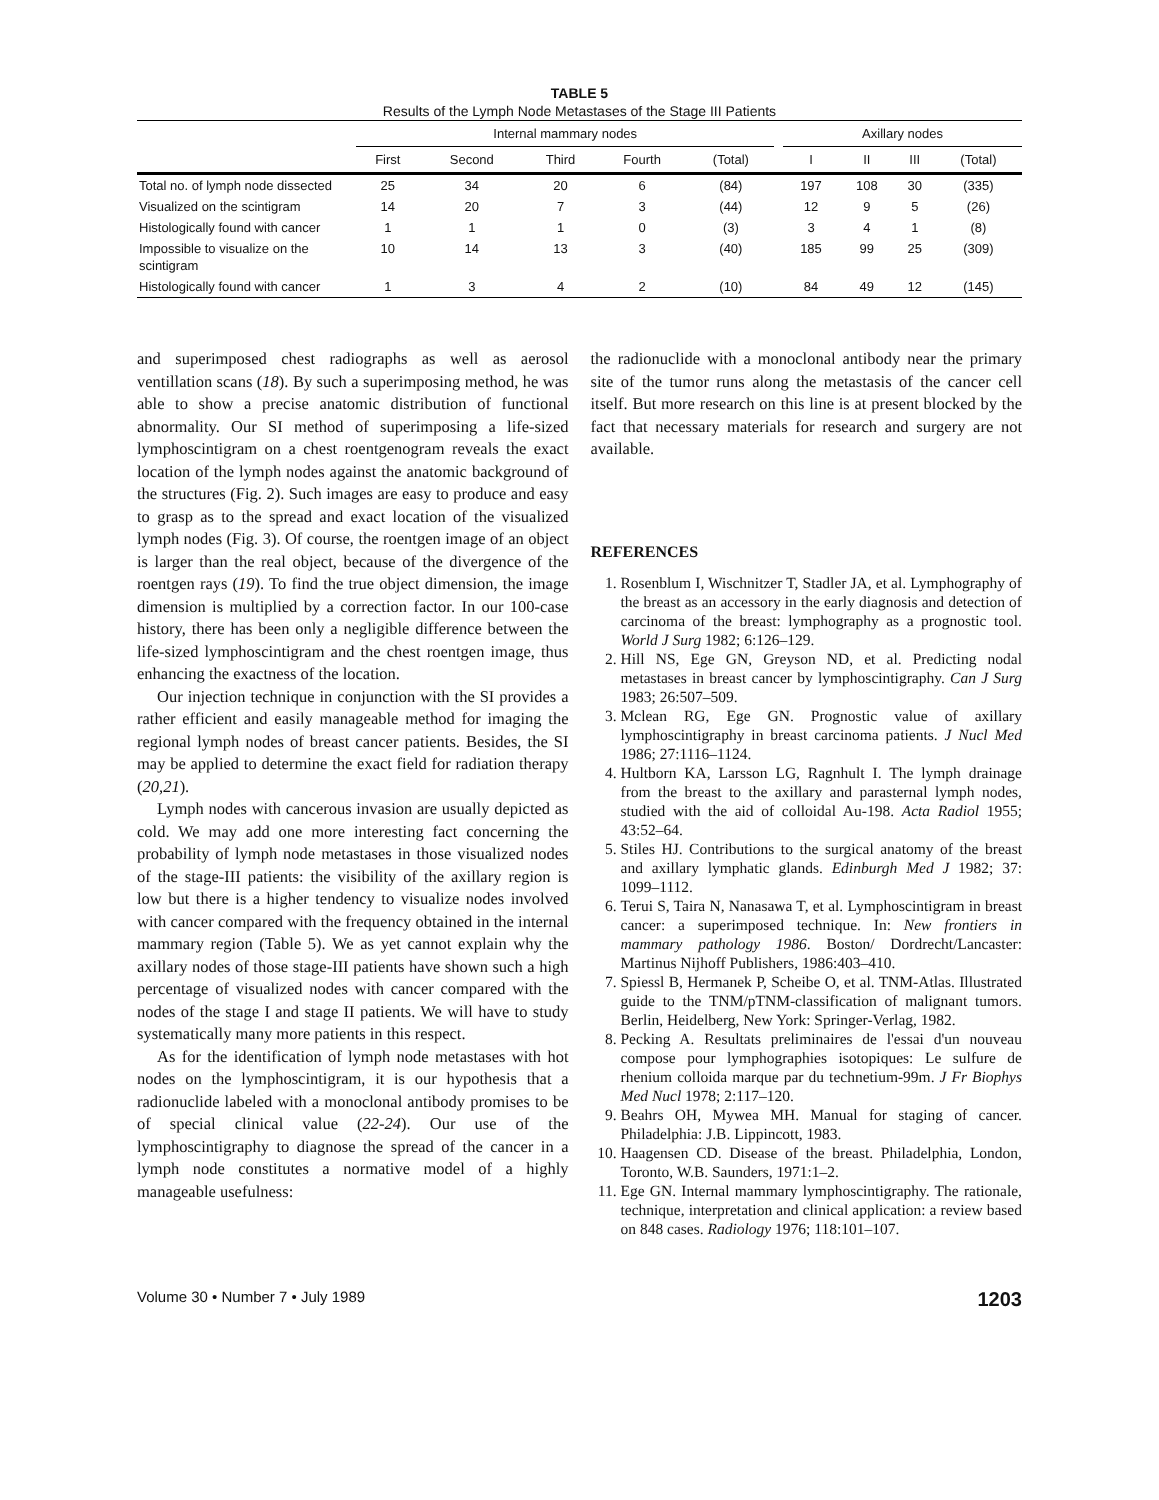TABLE 5
Results of the Lymph Node Metastases of the Stage III Patients
| | Internal mammary nodes | | | | | | Axillary nodes | | | |
| --- | --- | --- | --- | --- | --- | --- | --- | --- | --- | --- |
| | First | Second | Third | Fourth | (Total) | | I | II | III | (Total) |
| Total no. of lymph node dissected | 25 | 34 | 20 | 6 | (84) | | 197 | 108 | 30 | (335) |
| Visualized on the scintigram | 14 | 20 | 7 | 3 | (44) | | 12 | 9 | 5 | (26) |
| Histologically found with cancer | 1 | 1 | 1 | 0 | (3) | | 3 | 4 | 1 | (8) |
| Impossible to visualize on the scintigram | 10 | 14 | 13 | 3 | (40) | | 185 | 99 | 25 | (309) |
| Histologically found with cancer | 1 | 3 | 4 | 2 | (10) | | 84 | 49 | 12 | (145) |
and superimposed chest radiographs as well as aerosol ventillation scans (18). By such a superimposing method, he was able to show a precise anatomic distribution of functional abnormality. Our SI method of superimposing a life-sized lymphoscintigram on a chest roentgenogram reveals the exact location of the lymph nodes against the anatomic background of the structures (Fig. 2). Such images are easy to produce and easy to grasp as to the spread and exact location of the visualized lymph nodes (Fig. 3). Of course, the roentgen image of an object is larger than the real object, because of the divergence of the roentgen rays (19). To find the true object dimension, the image dimension is multiplied by a correction factor. In our 100-case history, there has been only a negligible difference between the life-sized lymphoscintigram and the chest roentgen image, thus enhancing the exactness of the location.
Our injection technique in conjunction with the SI provides a rather efficient and easily manageable method for imaging the regional lymph nodes of breast cancer patients. Besides, the SI may be applied to determine the exact field for radiation therapy (20,21).
Lymph nodes with cancerous invasion are usually depicted as cold. We may add one more interesting fact concerning the probability of lymph node metastases in those visualized nodes of the stage-III patients: the visibility of the axillary region is low but there is a higher tendency to visualize nodes involved with cancer compared with the frequency obtained in the internal mammary region (Table 5). We as yet cannot explain why the axillary nodes of those stage-III patients have shown such a high percentage of visualized nodes with cancer compared with the nodes of the stage I and stage II patients. We will have to study systematically many more patients in this respect.
As for the identification of lymph node metastases with hot nodes on the lymphoscintigram, it is our hypothesis that a radionuclide labeled with a monoclonal antibody promises to be of special clinical value (22-24). Our use of the lymphoscintigraphy to diagnose the spread of the cancer in a lymph node constitutes a normative model of a highly manageable usefulness:
the radionuclide with a monoclonal antibody near the primary site of the tumor runs along the metastasis of the cancer cell itself. But more research on this line is at present blocked by the fact that necessary materials for research and surgery are not available.
REFERENCES
1. Rosenblum I, Wischnitzer T, Stadler JA, et al. Lymphography of the breast as an accessory in the early diagnosis and detection of carcinoma of the breast: lymphography as a prognostic tool. World J Surg 1982; 6:126–129.
2. Hill NS, Ege GN, Greyson ND, et al. Predicting nodal metastases in breast cancer by lymphoscintigraphy. Can J Surg 1983; 26:507–509.
3. Mclean RG, Ege GN. Prognostic value of axillary lymphoscintigraphy in breast carcinoma patients. J Nucl Med 1986; 27:1116–1124.
4. Hultborn KA, Larsson LG, Ragnhult I. The lymph drainage from the breast to the axillary and parasternal lymph nodes, studied with the aid of colloidal Au-198. Acta Radiol 1955; 43:52–64.
5. Stiles HJ. Contributions to the surgical anatomy of the breast and axillary lymphatic glands. Edinburgh Med J 1982; 37: 1099–1112.
6. Terui S, Taira N, Nanasawa T, et al. Lymphoscintigram in breast cancer: a superimposed technique. In: New frontiers in mammary pathology 1986. Boston/ Dordrecht/Lancaster: Martinus Nijhoff Publishers, 1986:403–410.
7. Spiessl B, Hermanek P, Scheibe O, et al. TNM-Atlas. Illustrated guide to the TNM/pTNM-classification of malignant tumors. Berlin, Heidelberg, New York: Springer-Verlag, 1982.
8. Pecking A. Resultats preliminaires de l'essai d'un nouveau compose pour lymphographies isotopiques: Le sulfure de rhenium colloida marque par du technetium-99m. J Fr Biophys Med Nucl 1978; 2:117–120.
9. Beahrs OH, Mywea MH. Manual for staging of cancer. Philadelphia: J.B. Lippincott, 1983.
10. Haagensen CD. Disease of the breast. Philadelphia, London, Toronto, W.B. Saunders, 1971:1–2.
11. Ege GN. Internal mammary lymphoscintigraphy. The rationale, technique, interpretation and clinical application: a review based on 848 cases. Radiology 1976; 118:101–107.
Volume 30 • Number 7 • July 1989 1203